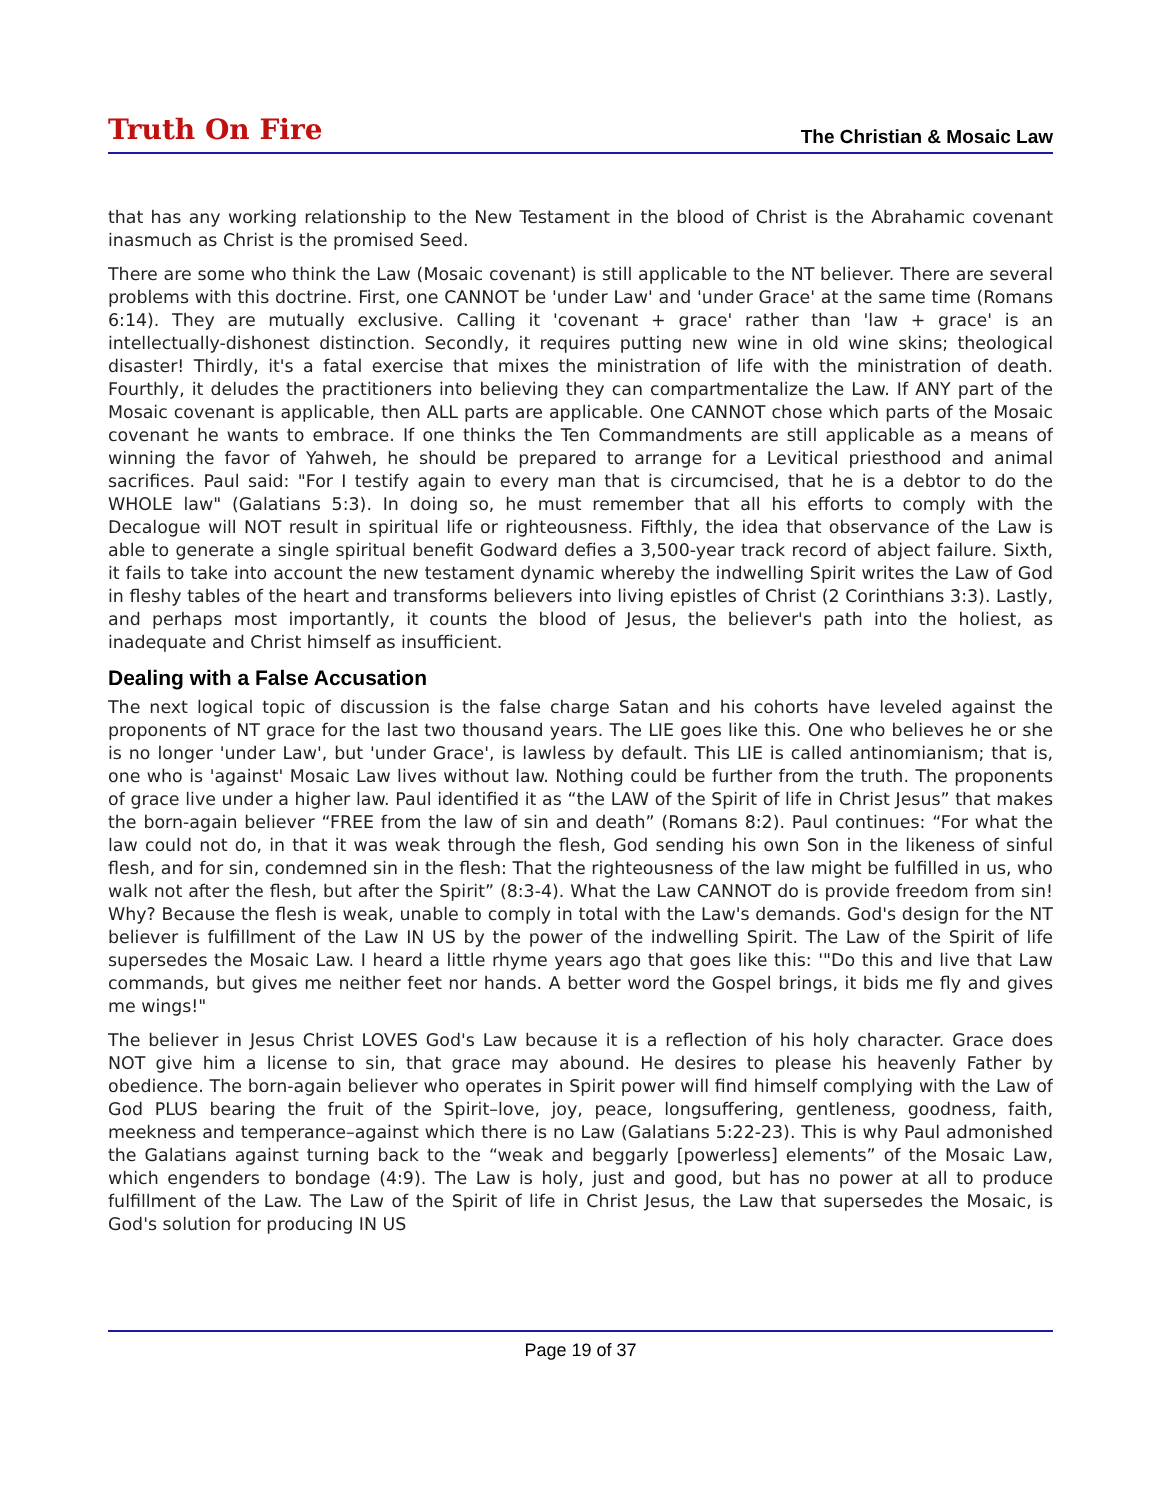Truth On Fire
The Christian & Mosaic Law
that has any working relationship to the New Testament in the blood of Christ is the Abrahamic covenant inasmuch as Christ is the promised Seed.
There are some who think the Law (Mosaic covenant) is still applicable to the NT believer. There are several problems with this doctrine. First, one CANNOT be 'under Law' and 'under Grace' at the same time (Romans 6:14). They are mutually exclusive. Calling it 'covenant + grace' rather than 'law + grace' is an intellectually-dishonest distinction. Secondly, it requires putting new wine in old wine skins; theological disaster! Thirdly, it's a fatal exercise that mixes the ministration of life with the ministration of death. Fourthly, it deludes the practitioners into believing they can compartmentalize the Law. If ANY part of the Mosaic covenant is applicable, then ALL parts are applicable. One CANNOT chose which parts of the Mosaic covenant he wants to embrace. If one thinks the Ten Commandments are still applicable as a means of winning the favor of Yahweh, he should be prepared to arrange for a Levitical priesthood and animal sacrifices. Paul said: "For I testify again to every man that is circumcised, that he is a debtor to do the WHOLE law" (Galatians 5:3). In doing so, he must remember that all his efforts to comply with the Decalogue will NOT result in spiritual life or righteousness. Fifthly, the idea that observance of the Law is able to generate a single spiritual benefit Godward defies a 3,500-year track record of abject failure. Sixth, it fails to take into account the new testament dynamic whereby the indwelling Spirit writes the Law of God in fleshy tables of the heart and transforms believers into living epistles of Christ (2 Corinthians 3:3). Lastly, and perhaps most importantly, it counts the blood of Jesus, the believer's path into the holiest, as inadequate and Christ himself as insufficient.
Dealing with a False Accusation
The next logical topic of discussion is the false charge Satan and his cohorts have leveled against the proponents of NT grace for the last two thousand years. The LIE goes like this. One who believes he or she is no longer 'under Law', but 'under Grace', is lawless by default. This LIE is called antinomianism; that is, one who is 'against' Mosaic Law lives without law. Nothing could be further from the truth. The proponents of grace live under a higher law. Paul identified it as “the LAW of the Spirit of life in Christ Jesus” that makes the born-again believer “FREE from the law of sin and death” (Romans 8:2). Paul continues: “For what the law could not do, in that it was weak through the flesh, God sending his own Son in the likeness of sinful flesh, and for sin, condemned sin in the flesh: That the righteousness of the law might be fulfilled in us, who walk not after the flesh, but after the Spirit” (8:3-4). What the Law CANNOT do is provide freedom from sin! Why? Because the flesh is weak, unable to comply in total with the Law's demands. God's design for the NT believer is fulfillment of the Law IN US by the power of the indwelling Spirit. The Law of the Spirit of life supersedes the Mosaic Law. I heard a little rhyme years ago that goes like this: '"Do this and live that Law commands, but gives me neither feet nor hands. A better word the Gospel brings, it bids me fly and gives me wings!"
The believer in Jesus Christ LOVES God's Law because it is a reflection of his holy character. Grace does NOT give him a license to sin, that grace may abound. He desires to please his heavenly Father by obedience. The born-again believer who operates in Spirit power will find himself complying with the Law of God PLUS bearing the fruit of the Spirit–love, joy, peace, longsuffering, gentleness, goodness, faith, meekness and temperance–against which there is no Law (Galatians 5:22-23). This is why Paul admonished the Galatians against turning back to the “weak and beggarly [powerless] elements” of the Mosaic Law, which engenders to bondage (4:9). The Law is holy, just and good, but has no power at all to produce fulfillment of the Law. The Law of the Spirit of life in Christ Jesus, the Law that supersedes the Mosaic, is God's solution for producing IN US
Page 19 of 37